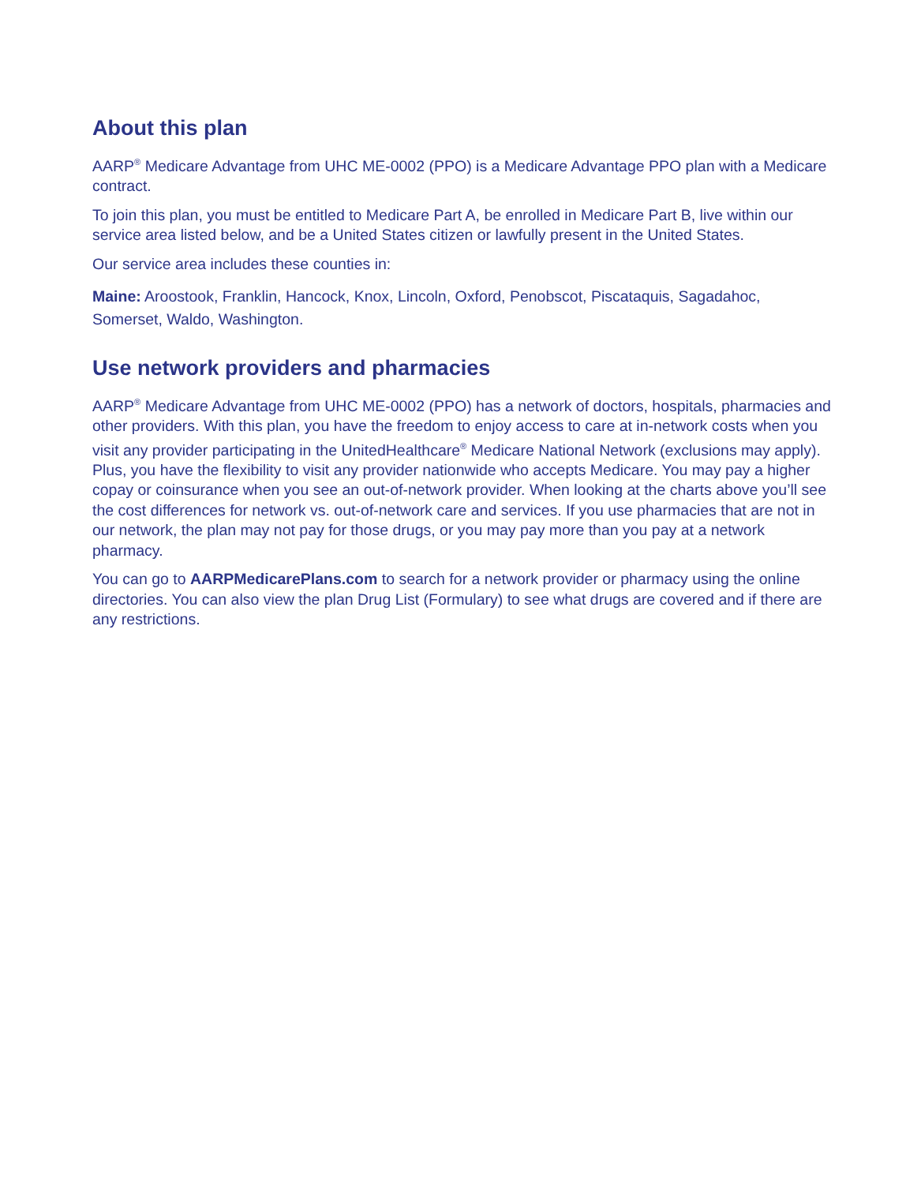About this plan
AARP<sup>®</sup> Medicare Advantage from UHC ME-0002 (PPO) is a Medicare Advantage PPO plan with a Medicare contract.
To join this plan, you must be entitled to Medicare Part A, be enrolled in Medicare Part B, live within our service area listed below, and be a United States citizen or lawfully present in the United States.
Our service area includes these counties in:
Maine: Aroostook, Franklin, Hancock, Knox, Lincoln, Oxford, Penobscot, Piscataquis, Sagadahoc, Somerset, Waldo, Washington.
Use network providers and pharmacies
AARP<sup>®</sup> Medicare Advantage from UHC ME-0002 (PPO) has a network of doctors, hospitals, pharmacies and other providers. With this plan, you have the freedom to enjoy access to care at in-network costs when you visit any provider participating in the UnitedHealthcare<sup>®</sup> Medicare National Network (exclusions may apply). Plus, you have the flexibility to visit any provider nationwide who accepts Medicare. You may pay a higher copay or coinsurance when you see an out-of-network provider. When looking at the charts above you’ll see the cost differences for network vs. out-of-network care and services. If you use pharmacies that are not in our network, the plan may not pay for those drugs, or you may pay more than you pay at a network pharmacy.
You can go to AARPMedicarePlans.com to search for a network provider or pharmacy using the online directories. You can also view the plan Drug List (Formulary) to see what drugs are covered and if there are any restrictions.